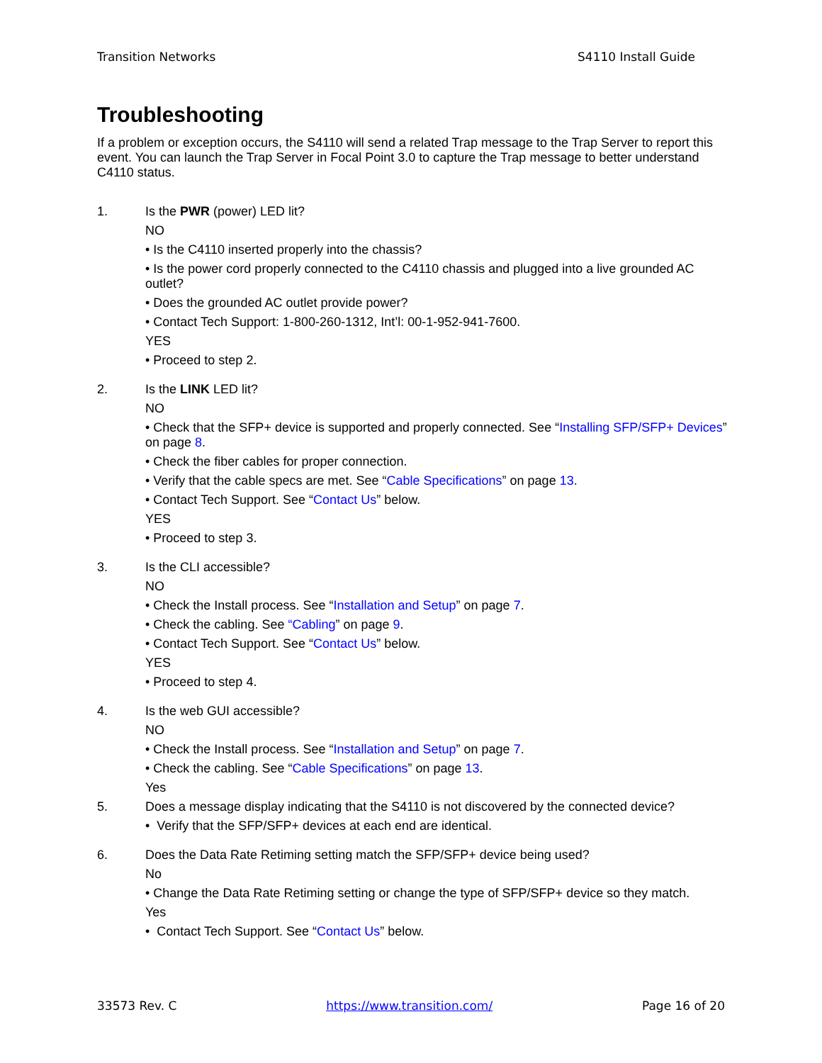Transition Networks S4110 Install Guide
Troubleshooting
If a problem or exception occurs, the S4110 will send a related Trap message to the Trap Server to report this event. You can launch the Trap Server in Focal Point 3.0 to capture the Trap message to better understand C4110 status.
1.
Is the PWR (power) LED lit?
NO
• Is the C4110 inserted properly into the chassis?
• Is the power cord properly connected to the C4110 chassis and plugged into a live grounded AC outlet?
• Does the grounded AC outlet provide power?
• Contact Tech Support: 1-800-260-1312, Int’l: 00-1-952-941-7600.
YES
• Proceed to step 2.
2.
Is the LINK LED lit?
NO
• Check that the SFP+ device is supported and properly connected. See “Installing SFP/SFP+ Devices” on page 8.
• Check the fiber cables for proper connection.
• Verify that the cable specs are met. See “Cable Specifications” on page 13.
• Contact Tech Support. See “Contact Us” below.
YES
• Proceed to step 3.
3.
Is the CLI accessible?
NO
• Check the Install process. See “Installation and Setup” on page 7.
• Check the cabling. See “Cabling” on page 9.
• Contact Tech Support. See “Contact Us” below.
YES
• Proceed to step 4.
4.
Is the web GUI accessible?
NO
• Check the Install process. See “Installation and Setup” on page 7.
• Check the cabling. See “Cable Specifications” on page 13.
Yes
5.
Does a message display indicating that the S4110 is not discovered by the connected device?
• Verify that the SFP/SFP+ devices at each end are identical.
6.
Does the Data Rate Retiming setting match the SFP/SFP+ device being used?
No
• Change the Data Rate Retiming setting or change the type of SFP/SFP+ device so they match.
Yes
• Contact Tech Support. See “Contact Us” below.
33573 Rev. C https://www.transition.com/ Page 16 of 20